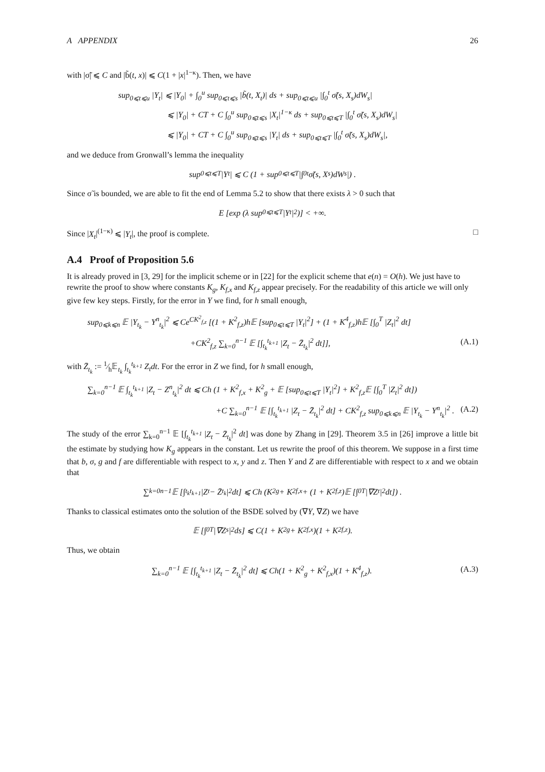A APPENDIX 26
with |σ̃| ⩽ C and |b̃(t, x)| ⩽ C(1 + |x|<sup>1−κ</sup>). Then, we have
sup<sub>0⩽t⩽u</sub> |Y<sub>t</sub>| ⩽ |Y<sub>0</sub>| + ∫<sub>0</sub><sup>u</sup> sup<sub>0⩽t⩽s</sub> |b̃(t, X<sub>t</sub>)| ds + sup<sub>0⩽t⩽u</sub> |∫<sub>0</sub><sup>t</sup> σ̃(s, X<sub>s</sub>)dW<sub>s</sub>|
⩽ |Y<sub>0</sub>| + CT + C ∫<sub>0</sub><sup>u</sup> sup<sub>0⩽t⩽s</sub> |X<sub>t</sub>|<sup>1−κ</sup> ds + sup<sub>0⩽t⩽T</sub> |∫<sub>0</sub><sup>t</sup> σ̃(s, X<sub>s</sub>)dW<sub>s</sub>|
⩽ |Y<sub>0</sub>| + CT + C ∫<sub>0</sub><sup>u</sup> sup<sub>0⩽t⩽s</sub> |Y<sub>t</sub>| ds + sup<sub>0⩽t⩽T</sub> |∫<sub>0</sub><sup>t</sup> σ̃(s, X<sub>s</sub>)dW<sub>s</sub>|,
and we deduce from Gronwall’s lemma the inequality
sup<sub>0⩽t⩽T</sub> |Y<sub>t</sub>| ⩽ C (1 + sup<sub>0⩽t⩽T</sub> |∫<sub>0</sub><sup>t</sup> σ̃(s, X<sub>s</sub>)dW<sub>s</sub>|) .
Since σ̃ is bounded, we are able to fit the end of Lemma 5.2 to show that there exists λ > 0 such that
E [exp (λ sup<sub>0⩽t⩽T</sub> |Y<sub>t</sub>|<sup>2</sup>)] < +∞.
Since |X<sub>t</sub>|<sup>(1−κ)</sup> ⩽ |Y<sub>t</sub>|, the proof is complete. □
A.4 Proof of Proposition 5.6
It is already proved in [3, 29] for the implicit scheme or in [22] for the explicit scheme that e(n) = O(h). We just have to rewrite the proof to show where constants K<sub>g</sub>, K<sub>f,x</sub> and K<sub>f,z</sub> appear precisely. For the readability of this article we will only give few key steps. Firstly, for the error in Y we find, for h small enough,
sup<sub>0⩽k⩽n</sub> 𝔼 |Y<sub>t<sub>k</sub></sub> − Y<sup>n</sup><sub>t<sub>k</sub></sub>|<sup>2</sup> ⩽ Ce<sup>CK<sup>2</sup><sub>f,z</sub></sup> [(1 + K<sup>2</sup><sub>f,z</sub>)h𝔼 [sup<sub>0⩽t⩽T</sub> |Y<sub>t</sub>|<sup>2</sup>] + (1 + K<sup>4</sup><sub>f,z</sub>)h𝔼 [∫<sub>0</sub><sup>T</sup> |Z<sub>t</sub>|<sup>2</sup> dt]
+CK<sup>2</sup><sub>f,z</sub> ∑<sub>k=0</sub><sup>n−1</sup> 𝔼 [∫<sub>t<sub>k</sub></sub><sup>t<sub>k+1</sub></sup> |Z<sub>t</sub> − Z̄<sub>t<sub>k</sub></sub>|<sup>2</sup> dt]], (A.1)
with Z̄<sub>t<sub>k</sub></sub> := 1⁄h𝔼<sub>t<sub>k</sub></sub> ∫<sub>t<sub>k</sub></sub><sup>t<sub>k+1</sub></sup> Z<sub>t</sub>dt. For the error in Z we find, for h small enough,
∑<sub>k=0</sub><sup>n−1</sup> 𝔼 ∫<sub>t<sub>k</sub></sub><sup>t<sub>k+1</sub></sup> |Z<sub>t</sub> − Z<sup>n</sup><sub>t<sub>k</sub></sub>|<sup>2</sup> dt ⩽ Ch (1 + K<sup>2</sup><sub>f,x</sub> + K<sup>2</sup><sub>g</sub> + 𝔼 [sup<sub>0⩽t⩽T</sub> |Y<sub>t</sub>|<sup>2</sup>] + K<sup>2</sup><sub>f,z</sub>𝔼 [∫<sub>0</sub><sup>T</sup> |Z<sub>t</sub>|<sup>2</sup> dt])
+C ∑<sub>k=0</sub><sup>n−1</sup> 𝔼 [∫<sub>t<sub>k</sub></sub><sup>t<sub>k+1</sub></sup> |Z<sub>t</sub> − Z̄<sub>t<sub>k</sub></sub>|<sup>2</sup> dt] + CK<sup>2</sup><sub>f,z</sub> sup<sub>0⩽k⩽n</sub> 𝔼 |Y<sub>t<sub>k</sub></sub> − Y<sup>n</sup><sub>t<sub>k</sub></sub>|<sup>2</sup> . (A.2)
The study of the error ∑<sub>k=0</sub><sup>n−1</sup> 𝔼 [∫<sub>t<sub>k</sub></sub><sup>t<sub>k+1</sub></sup> |Z<sub>t</sub> − Z̄<sub>t<sub>k</sub></sub>|<sup>2</sup> dt] was done by Zhang in [29]. Theorem 3.5 in [26] improve a little bit the estimate by studying how K<sub>g</sub> appears in the constant. Let us rewrite the proof of this theorem. We suppose in a first time that b, σ, g and f are differentiable with respect to x, y and z. Then Y and Z are differentiable with respect to x and we obtain that
∑<sub>k=0</sub><sup>n−1</sup> 𝔼 [∫<sub>t<sub>k</sub></sub><sup>t<sub>k+1</sub></sup> |Z<sub>t</sub> − Z̄<sub>t<sub>k</sub></sub>|<sup>2</sup> dt] ⩽ Ch (K<sup>2</sup><sub>g</sub> + K<sup>2</sup><sub>f,x</sub> + (1 + K<sup>2</sup><sub>f,z</sub>)𝔼 [∫<sub>0</sub><sup>T</sup> |∇Z<sub>t</sub>|<sup>2</sup> dt]) .
Thanks to classical estimates onto the solution of the BSDE solved by (∇Y, ∇Z) we have
𝔼 [∫<sub>0</sub><sup>T</sup> |∇Z<sub>s</sub>|<sup>2</sup> ds] ⩽ C(1 + K<sup>2</sup><sub>g</sub> + K<sup>2</sup><sub>f,x</sub>)(1 + K<sup>2</sup><sub>f,z</sub>).
Thus, we obtain
∑<sub>k=0</sub><sup>n−1</sup> 𝔼 [∫<sub>t<sub>k</sub></sub><sup>t<sub>k+1</sub></sup> |Z<sub>t</sub> − Z̄<sub>t<sub>k</sub></sub>|<sup>2</sup> dt] ⩽ Ch(1 + K<sup>2</sup><sub>g</sub> + K<sup>2</sup><sub>f,x</sub>)(1 + K<sup>4</sup><sub>f,z</sub>). (A.3)